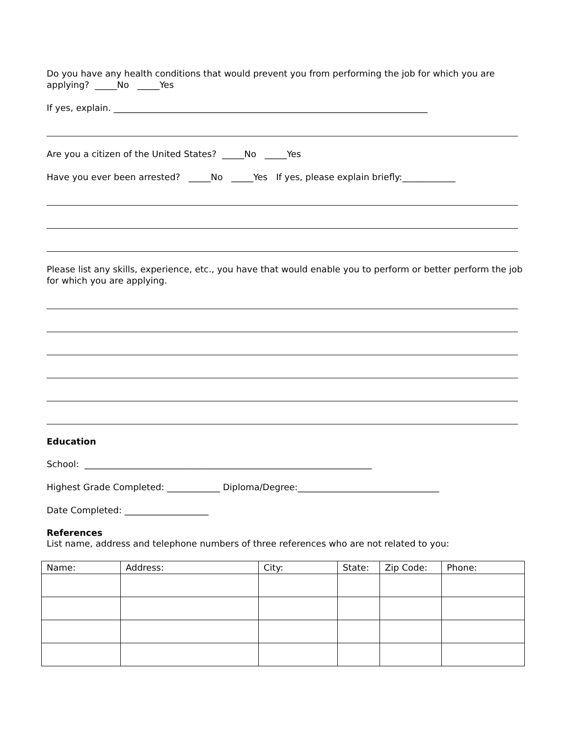Do you have any health conditions that would prevent you from performing the job for which you are applying? _____No _____Yes
If yes, explain. _______________________________________________________________________
Are you a citizen of the United States? _____No _____Yes
Have you ever been arrested? _____No _____Yes If yes, please explain briefly:____________
Please list any skills, experience, etc., you have that would enable you to perform or better perform the job for which you are applying.
Education
School: _________________________________________________________________
Highest Grade Completed: ____________ Diploma/Degree:________________________________
Date Completed: ___________________
References
List name, address and telephone numbers of three references who are not related to you:
| Name: | Address: | City: | State: | Zip Code: | Phone: |